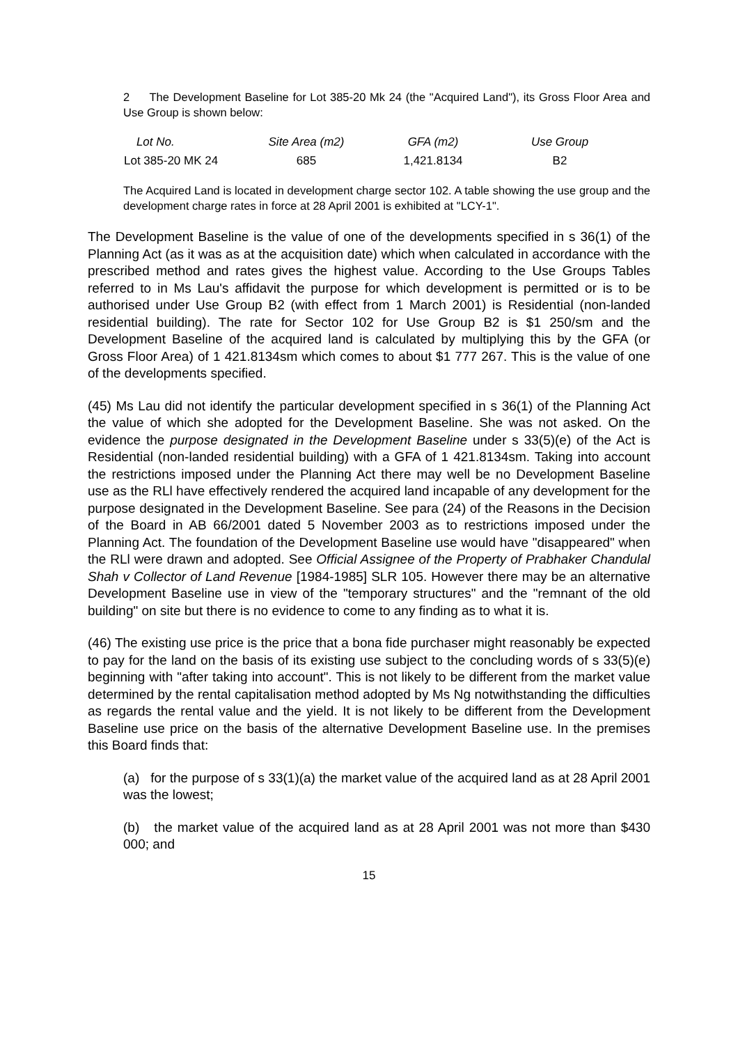2 The Development Baseline for Lot 385-20 Mk 24 (the "Acquired Land"), its Gross Floor Area and Use Group is shown below:
| Lot No. | Site Area (m2) | GFA (m2) | Use Group |
| --- | --- | --- | --- |
| Lot 385-20 MK 24 | 685 | 1,421.8134 | B2 |
The Acquired Land is located in development charge sector 102. A table showing the use group and the development charge rates in force at 28 April 2001 is exhibited at "LCY-1".
The Development Baseline is the value of one of the developments specified in s 36(1) of the Planning Act (as it was as at the acquisition date) which when calculated in accordance with the prescribed method and rates gives the highest value. According to the Use Groups Tables referred to in Ms Lau's affidavit the purpose for which development is permitted or is to be authorised under Use Group B2 (with effect from 1 March 2001) is Residential (non-landed residential building). The rate for Sector 102 for Use Group B2 is $1 250/sm and the Development Baseline of the acquired land is calculated by multiplying this by the GFA (or Gross Floor Area) of 1 421.8134sm which comes to about $1 777 267. This is the value of one of the developments specified.
(45) Ms Lau did not identify the particular development specified in s 36(1) of the Planning Act the value of which she adopted for the Development Baseline. She was not asked. On the evidence the purpose designated in the Development Baseline under s 33(5)(e) of the Act is Residential (non-landed residential building) with a GFA of 1 421.8134sm. Taking into account the restrictions imposed under the Planning Act there may well be no Development Baseline use as the RLl have effectively rendered the acquired land incapable of any development for the purpose designated in the Development Baseline. See para (24) of the Reasons in the Decision of the Board in AB 66/2001 dated 5 November 2003 as to restrictions imposed under the Planning Act. The foundation of the Development Baseline use would have "disappeared" when the RLl were drawn and adopted. See Official Assignee of the Property of Prabhaker Chandulal Shah v Collector of Land Revenue [1984-1985] SLR 105. However there may be an alternative Development Baseline use in view of the "temporary structures" and the "remnant of the old building" on site but there is no evidence to come to any finding as to what it is.
(46) The existing use price is the price that a bona fide purchaser might reasonably be expected to pay for the land on the basis of its existing use subject to the concluding words of s 33(5)(e) beginning with "after taking into account". This is not likely to be different from the market value determined by the rental capitalisation method adopted by Ms Ng notwithstanding the difficulties as regards the rental value and the yield. It is not likely to be different from the Development Baseline use price on the basis of the alternative Development Baseline use. In the premises this Board finds that:
(a) for the purpose of s 33(1)(a) the market value of the acquired land as at 28 April 2001 was the lowest;
(b) the market value of the acquired land as at 28 April 2001 was not more than $430 000; and
15